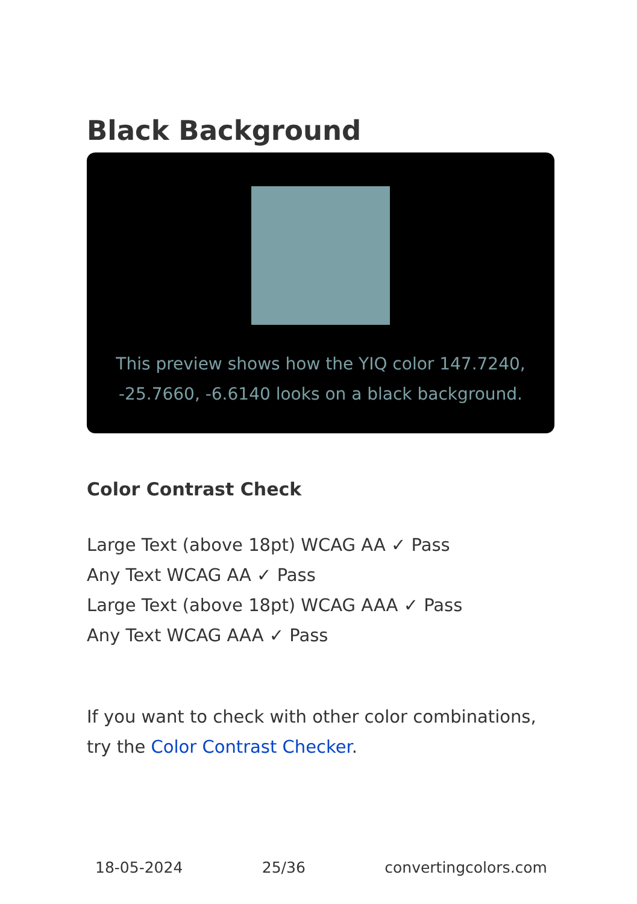Black Background
This preview shows how the YIQ color 147.7240, -25.7660, -6.6140 looks on a black background.
Color Contrast Check
Large Text (above 18pt) WCAG AA ✓ Pass
Any Text WCAG AA ✓ Pass
Large Text (above 18pt) WCAG AAA ✓ Pass
Any Text WCAG AAA ✓ Pass
If you want to check with other color combinations, try the Color Contrast Checker.
18-05-2024 25/36 convertingcolors.com